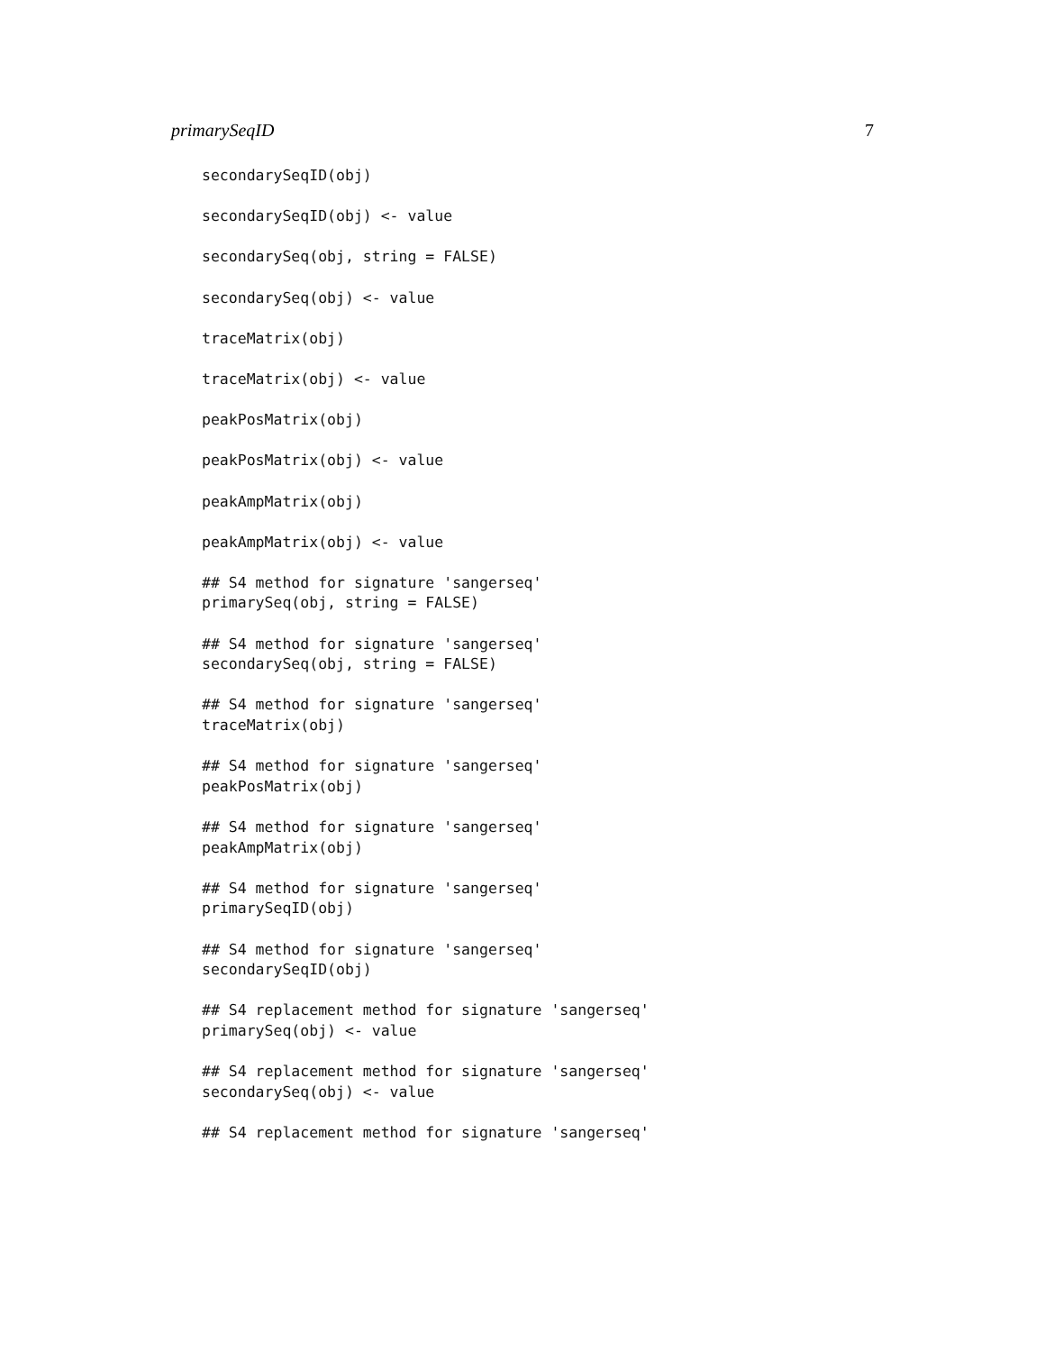primarySeqID 7
secondarySeqID(obj)

secondarySeqID(obj) <- value

secondarySeq(obj, string = FALSE)

secondarySeq(obj) <- value

traceMatrix(obj)

traceMatrix(obj) <- value

peakPosMatrix(obj)

peakPosMatrix(obj) <- value

peakAmpMatrix(obj)

peakAmpMatrix(obj) <- value

## S4 method for signature 'sangerseq'
primarySeq(obj, string = FALSE)

## S4 method for signature 'sangerseq'
secondarySeq(obj, string = FALSE)

## S4 method for signature 'sangerseq'
traceMatrix(obj)

## S4 method for signature 'sangerseq'
peakPosMatrix(obj)

## S4 method for signature 'sangerseq'
peakAmpMatrix(obj)

## S4 method for signature 'sangerseq'
primarySeqID(obj)

## S4 method for signature 'sangerseq'
secondarySeqID(obj)

## S4 replacement method for signature 'sangerseq'
primarySeq(obj) <- value

## S4 replacement method for signature 'sangerseq'
secondarySeq(obj) <- value

## S4 replacement method for signature 'sangerseq'